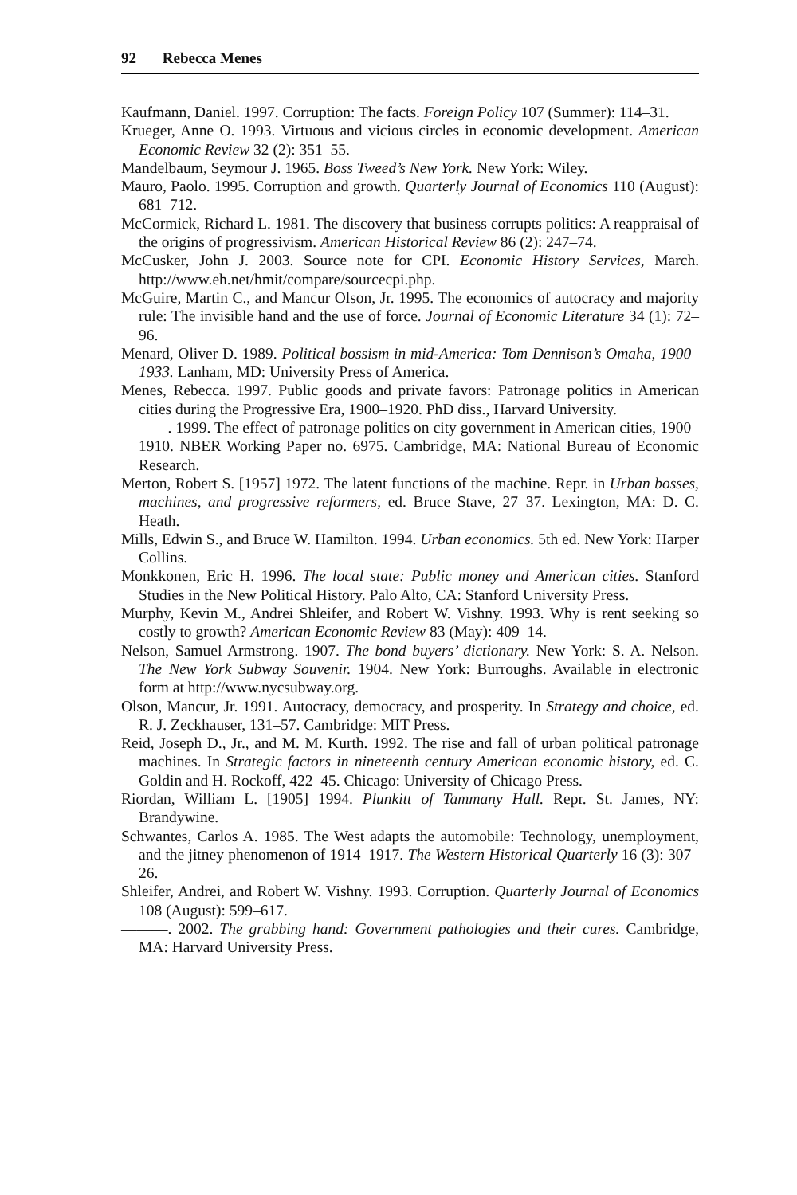92 Rebecca Menes
Kaufmann, Daniel. 1997. Corruption: The facts. Foreign Policy 107 (Summer): 114–31.
Krueger, Anne O. 1993. Virtuous and vicious circles in economic development. American Economic Review 32 (2): 351–55.
Mandelbaum, Seymour J. 1965. Boss Tweed’s New York. New York: Wiley.
Mauro, Paolo. 1995. Corruption and growth. Quarterly Journal of Economics 110 (August): 681–712.
McCormick, Richard L. 1981. The discovery that business corrupts politics: A reappraisal of the origins of progressivism. American Historical Review 86 (2): 247–74.
McCusker, John J. 2003. Source note for CPI. Economic History Services, March. http://www.eh.net/hmit/compare/sourcecpi.php.
McGuire, Martin C., and Mancur Olson, Jr. 1995. The economics of autocracy and majority rule: The invisible hand and the use of force. Journal of Economic Literature 34 (1): 72–96.
Menard, Oliver D. 1989. Political bossism in mid-America: Tom Dennison’s Omaha, 1900–1933. Lanham, MD: University Press of America.
Menes, Rebecca. 1997. Public goods and private favors: Patronage politics in American cities during the Progressive Era, 1900–1920. PhD diss., Harvard University.
———. 1999. The effect of patronage politics on city government in American cities, 1900–1910. NBER Working Paper no. 6975. Cambridge, MA: National Bureau of Economic Research.
Merton, Robert S. [1957] 1972. The latent functions of the machine. Repr. in Urban bosses, machines, and progressive reformers, ed. Bruce Stave, 27–37. Lexington, MA: D. C. Heath.
Mills, Edwin S., and Bruce W. Hamilton. 1994. Urban economics. 5th ed. New York: Harper Collins.
Monkkonen, Eric H. 1996. The local state: Public money and American cities. Stanford Studies in the New Political History. Palo Alto, CA: Stanford University Press.
Murphy, Kevin M., Andrei Shleifer, and Robert W. Vishny. 1993. Why is rent seeking so costly to growth? American Economic Review 83 (May): 409–14.
Nelson, Samuel Armstrong. 1907. The bond buyers’ dictionary. New York: S. A. Nelson. The New York Subway Souvenir. 1904. New York: Burroughs. Available in electronic form at http://www.nycsubway.org.
Olson, Mancur, Jr. 1991. Autocracy, democracy, and prosperity. In Strategy and choice, ed. R. J. Zeckhauser, 131–57. Cambridge: MIT Press.
Reid, Joseph D., Jr., and M. M. Kurth. 1992. The rise and fall of urban political patronage machines. In Strategic factors in nineteenth century American economic history, ed. C. Goldin and H. Rockoff, 422–45. Chicago: University of Chicago Press.
Riordan, William L. [1905] 1994. Plunkitt of Tammany Hall. Repr. St. James, NY: Brandywine.
Schwantes, Carlos A. 1985. The West adapts the automobile: Technology, unemployment, and the jitney phenomenon of 1914–1917. The Western Historical Quarterly 16 (3): 307–26.
Shleifer, Andrei, and Robert W. Vishny. 1993. Corruption. Quarterly Journal of Economics 108 (August): 599–617.
———. 2002. The grabbing hand: Government pathologies and their cures. Cambridge, MA: Harvard University Press.